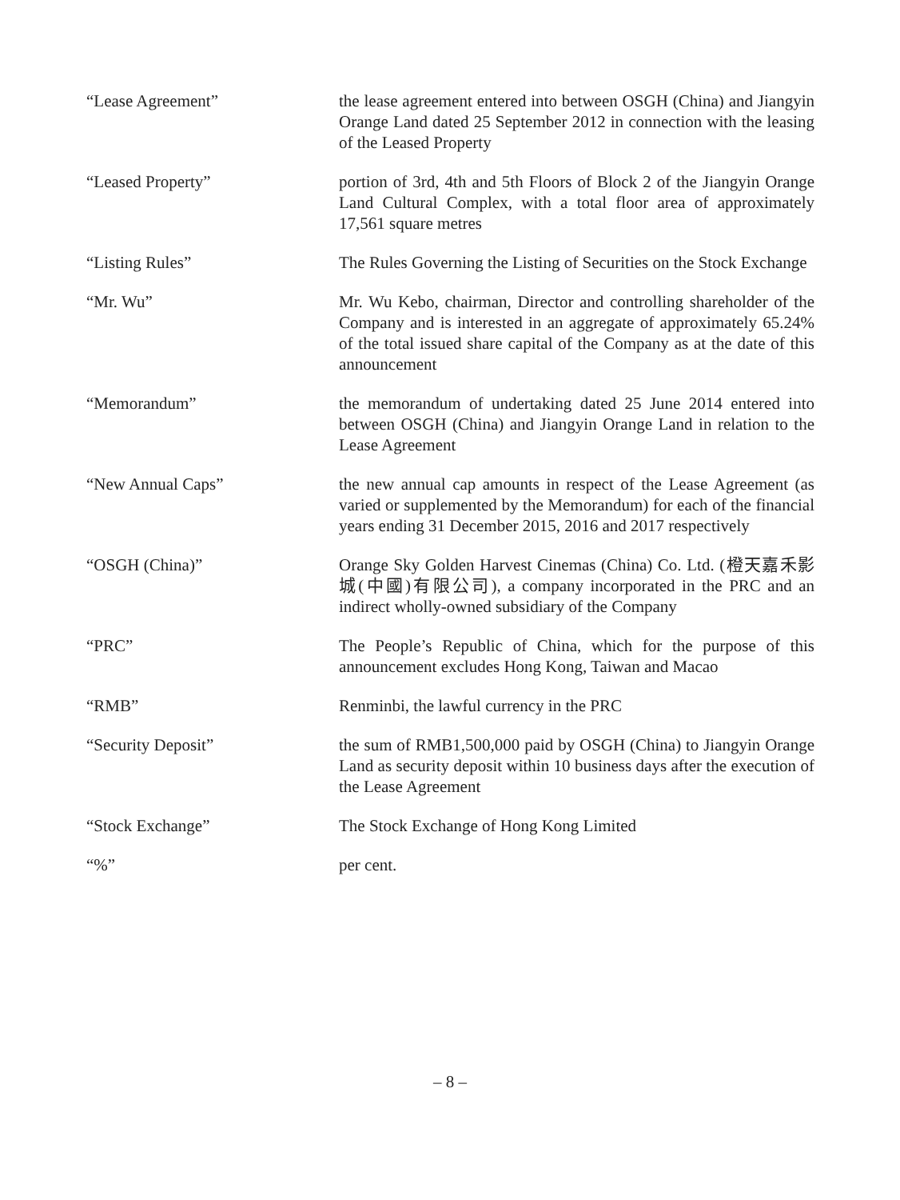“Lease Agreement” the lease agreement entered into between OSGH (China) and Jiangyin Orange Land dated 25 September 2012 in connection with the leasing of the Leased Property
“Leased Property” portion of 3rd, 4th and 5th Floors of Block 2 of the Jiangyin Orange Land Cultural Complex, with a total floor area of approximately 17,561 square metres
“Listing Rules” The Rules Governing the Listing of Securities on the Stock Exchange
“Mr. Wu” Mr. Wu Kebo, chairman, Director and controlling shareholder of the Company and is interested in an aggregate of approximately 65.24% of the total issued share capital of the Company as at the date of this announcement
“Memorandum” the memorandum of undertaking dated 25 June 2014 entered into between OSGH (China) and Jiangyin Orange Land in relation to the Lease Agreement
“New Annual Caps” the new annual cap amounts in respect of the Lease Agreement (as varied or supplemented by the Memorandum) for each of the financial years ending 31 December 2015, 2016 and 2017 respectively
“OSGH (China)” Orange Sky Golden Harvest Cinemas (China) Co. Ltd. (橙天嘉禾影城(中國)有限公司), a company incorporated in the PRC and an indirect wholly-owned subsidiary of the Company
“PRC” The People’s Republic of China, which for the purpose of this announcement excludes Hong Kong, Taiwan and Macao
“RMB” Renminbi, the lawful currency in the PRC
“Security Deposit” the sum of RMB1,500,000 paid by OSGH (China) to Jiangyin Orange Land as security deposit within 10 business days after the execution of the Lease Agreement
“Stock Exchange” The Stock Exchange of Hong Kong Limited
“%” per cent.
– 8 –